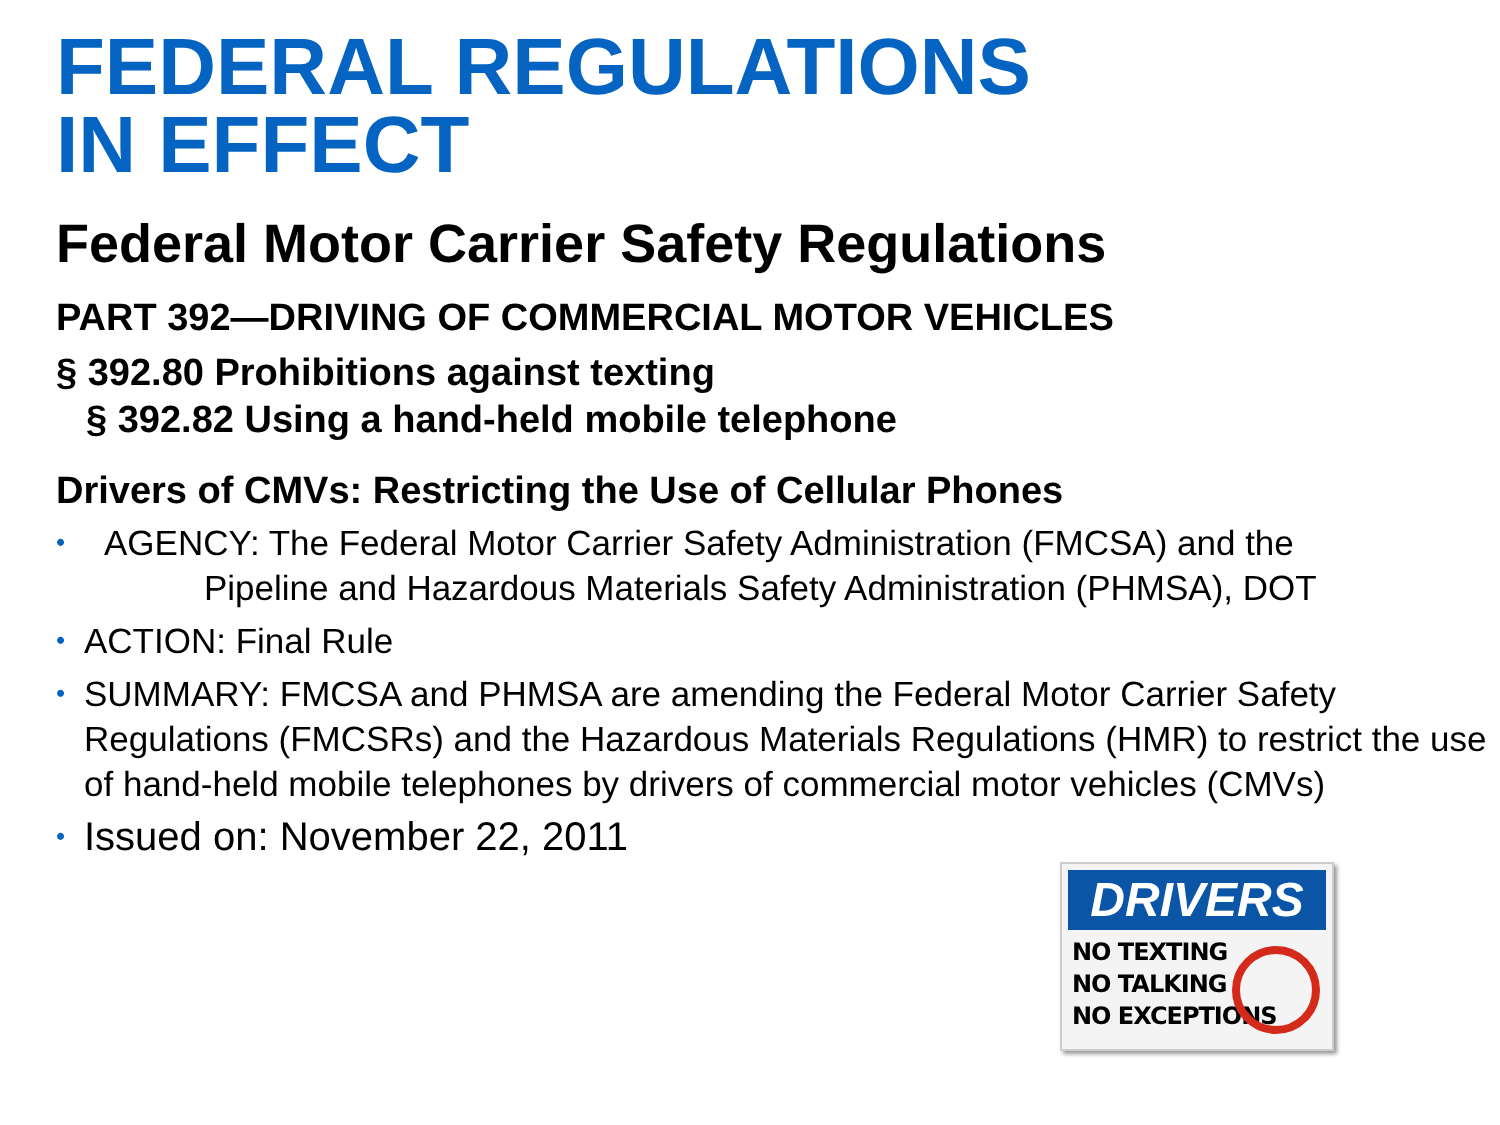FEDERAL REGULATIONS
IN EFFECT
Federal Motor Carrier Safety Regulations
PART 392—DRIVING OF COMMERCIAL MOTOR VEHICLES
§ 392.80 Prohibitions against texting
§ 392.82 Using a hand-held mobile telephone
Drivers of CMVs: Restricting the Use of Cellular Phones
• AGENCY: The Federal Motor Carrier Safety Administration (FMCSA) and the
Pipeline and Hazardous Materials Safety Administration (PHMSA), DOT
• ACTION: Final Rule
• SUMMARY: FMCSA and PHMSA are amending the Federal Motor Carrier Safety Regulations (FMCSRs) and the Hazardous Materials Regulations (HMR) to restrict the use of hand-held mobile telephones by drivers of commercial motor vehicles (CMVs)
• Issued on: November 22, 2011
DRIVERS
NO TEXTING
NO TALKING
NO EXCEPTIONS